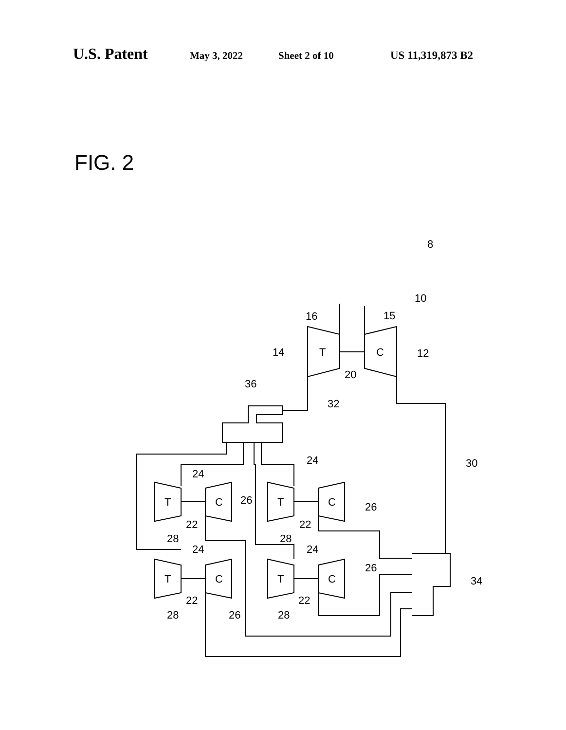U.S. Patent May 3, 2022 Sheet 2 of 10 US 11,319,873 B2
FIG. 2
8
10
T
C
16
15
14
12
20
32
36
30
34
24
24
24
24
T
C
T
C
T
C
T
C
28
22
26
28
22
26
28
22
26
28
22
26